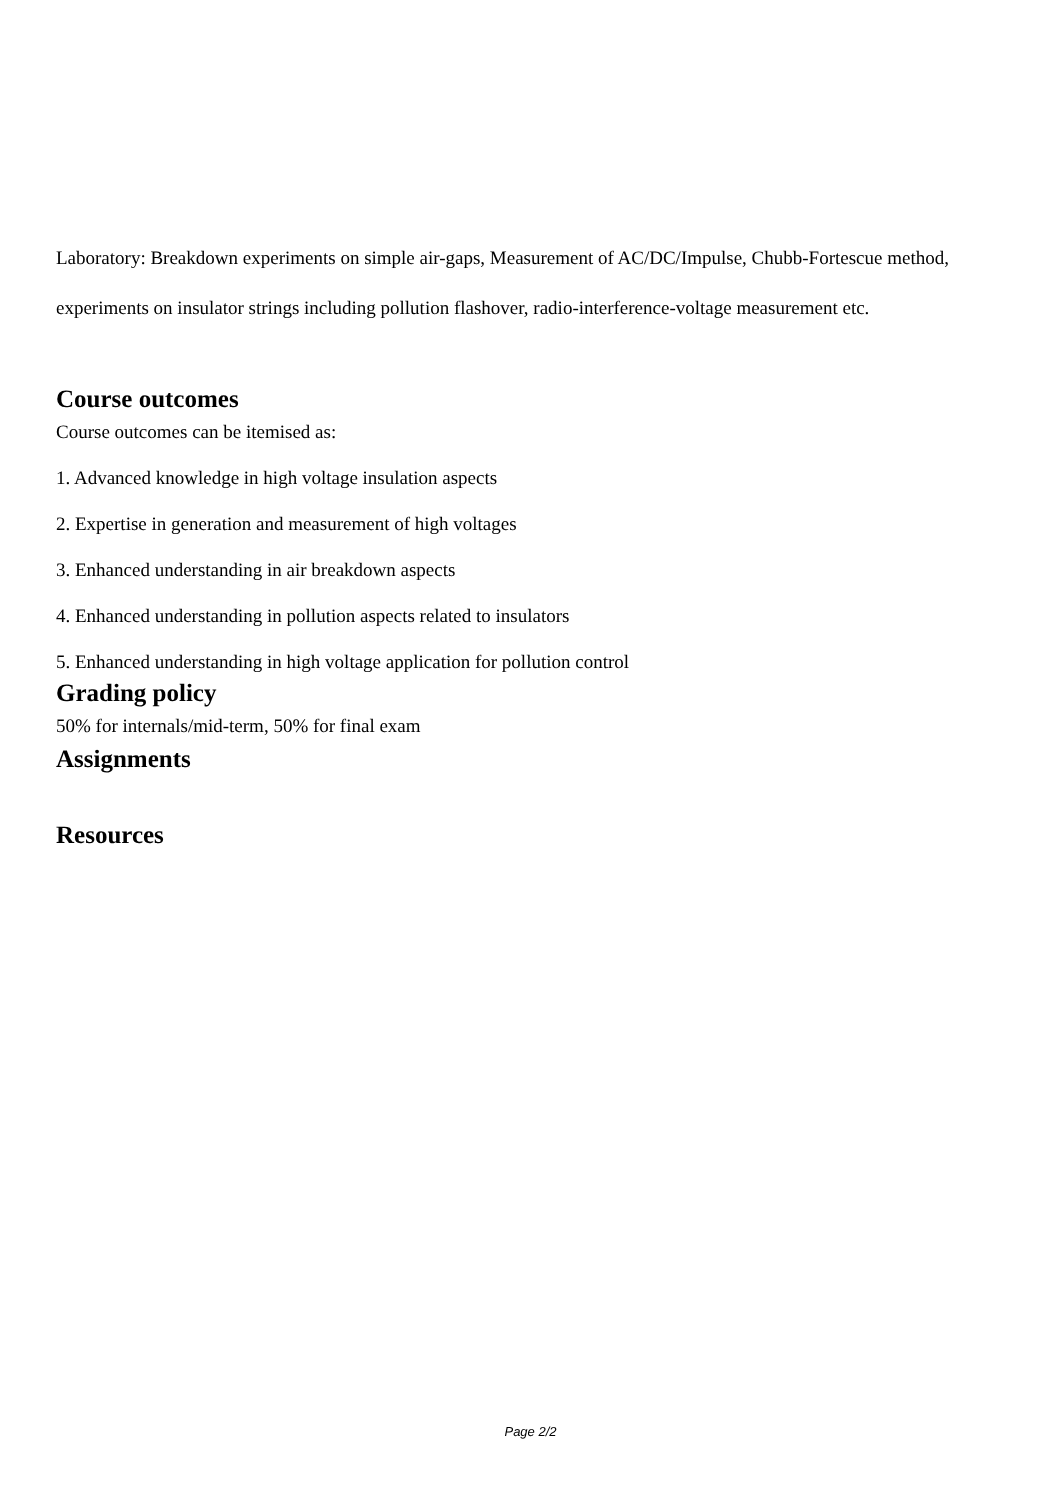Laboratory: Breakdown experiments on simple air-gaps, Measurement of AC/DC/Impulse, Chubb-Fortescue method, experiments on insulator strings including pollution flashover, radio-interference-voltage measurement etc.
Course outcomes
Course outcomes can be itemised as:
1. Advanced knowledge in high voltage insulation aspects
2. Expertise in generation and measurement of high voltages
3. Enhanced understanding in air breakdown aspects
4. Enhanced understanding in pollution aspects related to insulators
5. Enhanced understanding in high voltage application for pollution control
Grading policy
50% for internals/mid-term, 50% for final exam
Assignments
Resources
Page 2/2